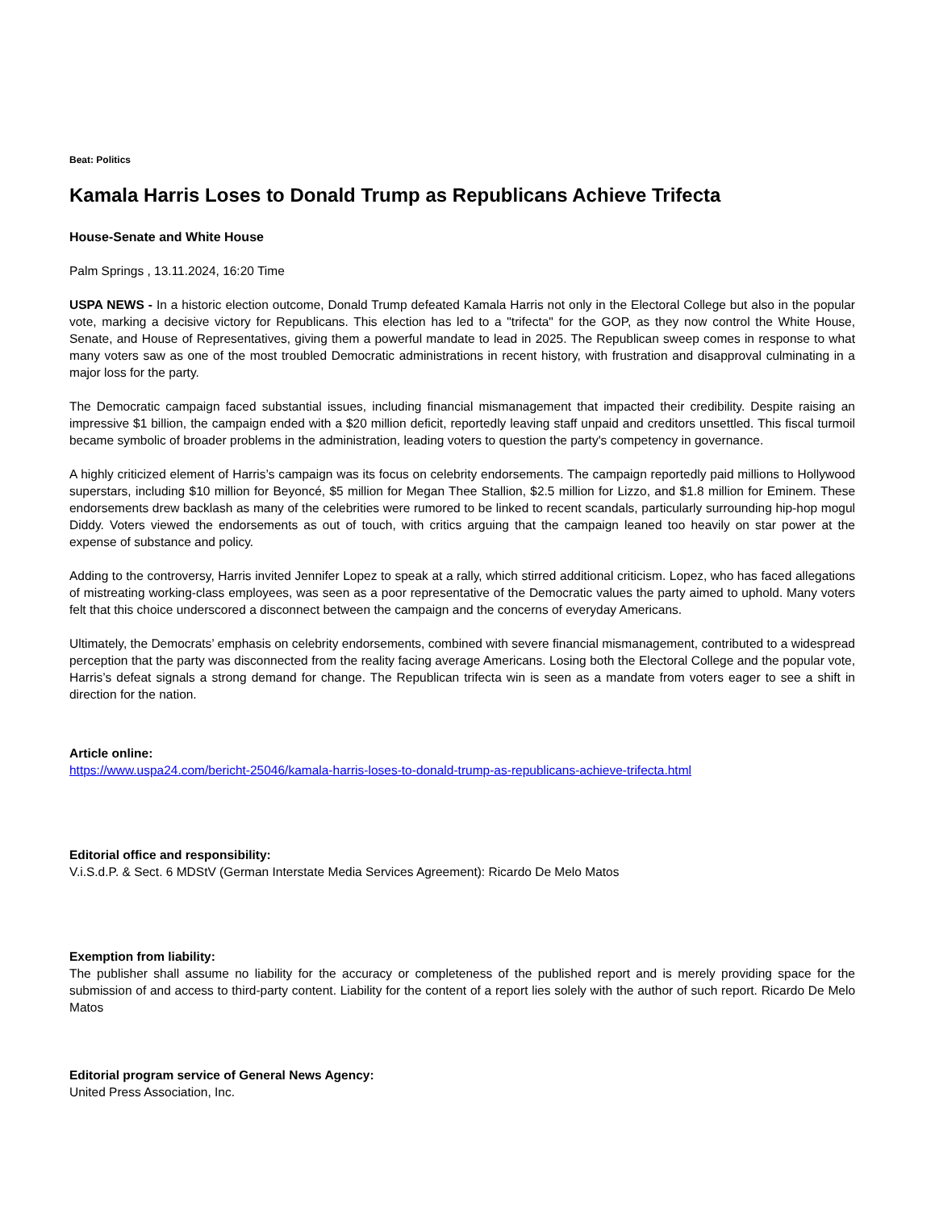Beat: Politics
Kamala Harris Loses to Donald Trump as Republicans Achieve Trifecta
House-Senate and White House
Palm Springs , 13.11.2024, 16:20 Time
USPA NEWS - In a historic election outcome, Donald Trump defeated Kamala Harris not only in the Electoral College but also in the popular vote, marking a decisive victory for Republicans. This election has led to a "trifecta" for the GOP, as they now control the White House, Senate, and House of Representatives, giving them a powerful mandate to lead in 2025. The Republican sweep comes in response to what many voters saw as one of the most troubled Democratic administrations in recent history, with frustration and disapproval culminating in a major loss for the party.
The Democratic campaign faced substantial issues, including financial mismanagement that impacted their credibility. Despite raising an impressive $1 billion, the campaign ended with a $20 million deficit, reportedly leaving staff unpaid and creditors unsettled. This fiscal turmoil became symbolic of broader problems in the administration, leading voters to question the party's competency in governance.
A highly criticized element of Harris’s campaign was its focus on celebrity endorsements. The campaign reportedly paid millions to Hollywood superstars, including $10 million for Beyoncé, $5 million for Megan Thee Stallion, $2.5 million for Lizzo, and $1.8 million for Eminem. These endorsements drew backlash as many of the celebrities were rumored to be linked to recent scandals, particularly surrounding hip-hop mogul Diddy. Voters viewed the endorsements as out of touch, with critics arguing that the campaign leaned too heavily on star power at the expense of substance and policy.
Adding to the controversy, Harris invited Jennifer Lopez to speak at a rally, which stirred additional criticism. Lopez, who has faced allegations of mistreating working-class employees, was seen as a poor representative of the Democratic values the party aimed to uphold. Many voters felt that this choice underscored a disconnect between the campaign and the concerns of everyday Americans.
Ultimately, the Democrats’ emphasis on celebrity endorsements, combined with severe financial mismanagement, contributed to a widespread perception that the party was disconnected from the reality facing average Americans. Losing both the Electoral College and the popular vote, Harris’s defeat signals a strong demand for change. The Republican trifecta win is seen as a mandate from voters eager to see a shift in direction for the nation.
Article online:
https://www.uspa24.com/bericht-25046/kamala-harris-loses-to-donald-trump-as-republicans-achieve-trifecta.html
Editorial office and responsibility:
V.i.S.d.P. & Sect. 6 MDStV (German Interstate Media Services Agreement): Ricardo De Melo Matos
Exemption from liability:
The publisher shall assume no liability for the accuracy or completeness of the published report and is merely providing space for the submission of and access to third-party content. Liability for the content of a report lies solely with the author of such report. Ricardo De Melo Matos
Editorial program service of General News Agency:
United Press Association, Inc.